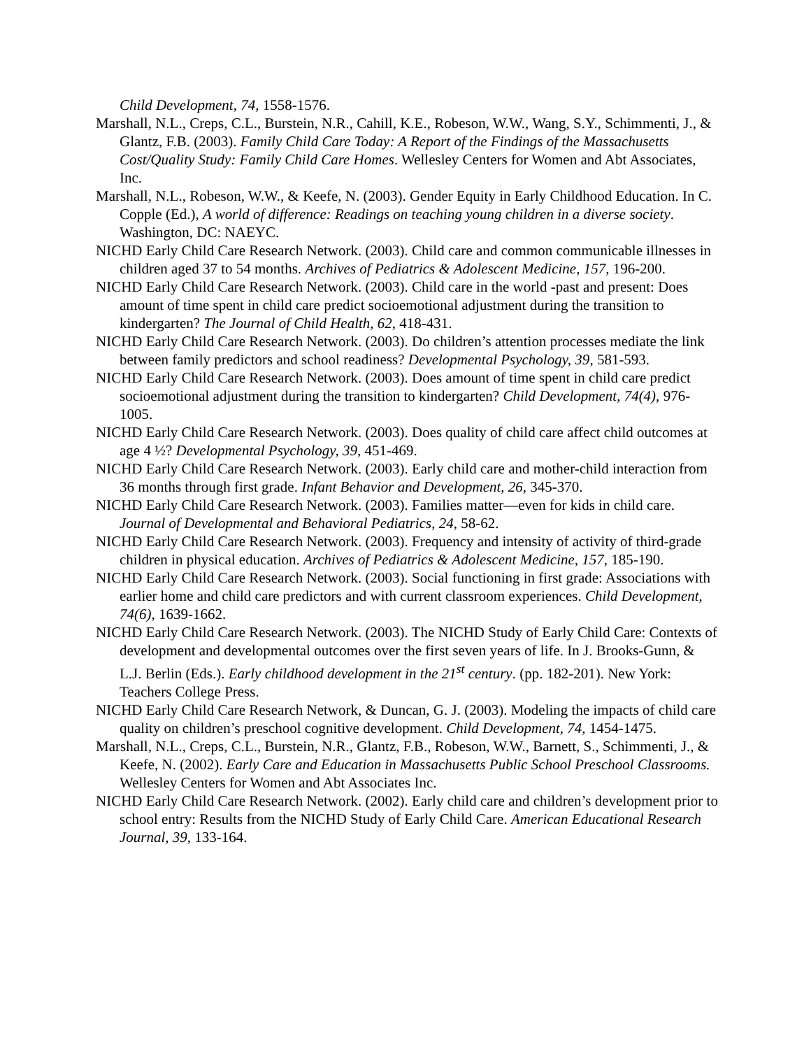Child Development, 74, 1558-1576.
Marshall, N.L., Creps, C.L., Burstein, N.R., Cahill, K.E., Robeson, W.W., Wang, S.Y., Schimmenti, J., & Glantz, F.B. (2003). Family Child Care Today: A Report of the Findings of the Massachusetts Cost/Quality Study: Family Child Care Homes. Wellesley Centers for Women and Abt Associates, Inc.
Marshall, N.L., Robeson, W.W., & Keefe, N. (2003). Gender Equity in Early Childhood Education. In C. Copple (Ed.), A world of difference: Readings on teaching young children in a diverse society. Washington, DC: NAEYC.
NICHD Early Child Care Research Network. (2003). Child care and common communicable illnesses in children aged 37 to 54 months. Archives of Pediatrics & Adolescent Medicine, 157, 196-200.
NICHD Early Child Care Research Network. (2003). Child care in the world -past and present: Does amount of time spent in child care predict socioemotional adjustment during the transition to kindergarten? The Journal of Child Health, 62, 418-431.
NICHD Early Child Care Research Network. (2003). Do children’s attention processes mediate the link between family predictors and school readiness? Developmental Psychology, 39, 581-593.
NICHD Early Child Care Research Network. (2003). Does amount of time spent in child care predict socioemotional adjustment during the transition to kindergarten? Child Development, 74(4), 976-1005.
NICHD Early Child Care Research Network. (2003). Does quality of child care affect child outcomes at age 4 ½? Developmental Psychology, 39, 451-469.
NICHD Early Child Care Research Network. (2003). Early child care and mother-child interaction from 36 months through first grade. Infant Behavior and Development, 26, 345-370.
NICHD Early Child Care Research Network. (2003). Families matter—even for kids in child care. Journal of Developmental and Behavioral Pediatrics, 24, 58-62.
NICHD Early Child Care Research Network. (2003). Frequency and intensity of activity of third-grade children in physical education. Archives of Pediatrics & Adolescent Medicine, 157, 185-190.
NICHD Early Child Care Research Network. (2003). Social functioning in first grade: Associations with earlier home and child care predictors and with current classroom experiences. Child Development, 74(6), 1639-1662.
NICHD Early Child Care Research Network. (2003). The NICHD Study of Early Child Care: Contexts of development and developmental outcomes over the first seven years of life. In J. Brooks-Gunn, & L.J. Berlin (Eds.). Early childhood development in the 21<sup>st</sup> century. (pp. 182-201). New York: Teachers College Press.
NICHD Early Child Care Research Network, & Duncan, G. J. (2003). Modeling the impacts of child care quality on children’s preschool cognitive development. Child Development, 74, 1454-1475.
Marshall, N.L., Creps, C.L., Burstein, N.R., Glantz, F.B., Robeson, W.W., Barnett, S., Schimmenti, J., & Keefe, N. (2002). Early Care and Education in Massachusetts Public School Preschool Classrooms. Wellesley Centers for Women and Abt Associates Inc.
NICHD Early Child Care Research Network. (2002). Early child care and children’s development prior to school entry: Results from the NICHD Study of Early Child Care. American Educational Research Journal, 39, 133-164.